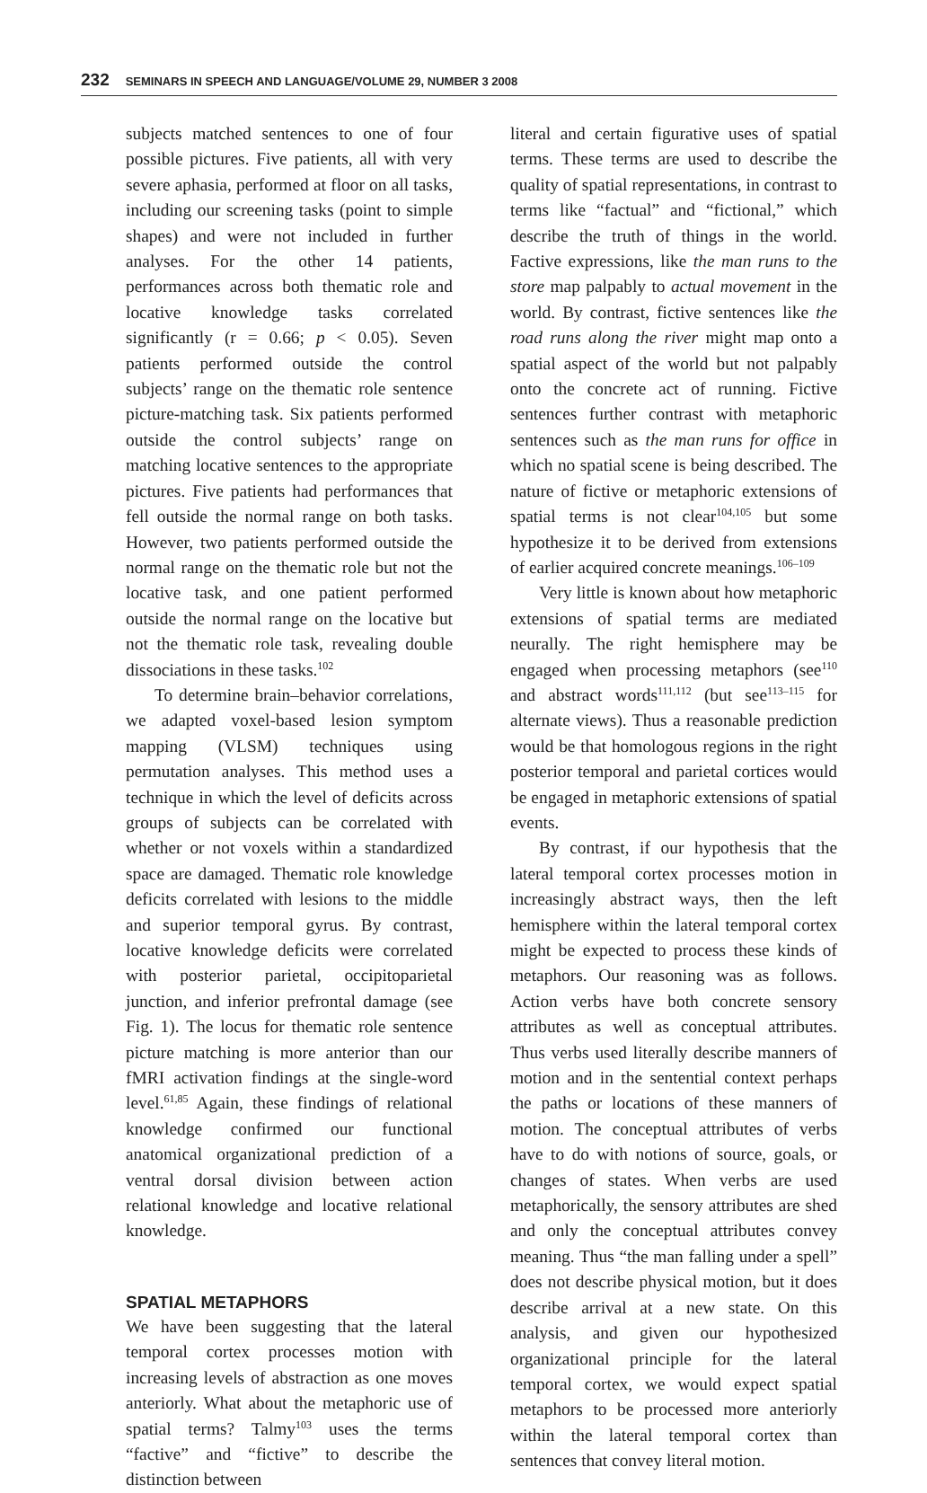232 SEMINARS IN SPEECH AND LANGUAGE/VOLUME 29, NUMBER 3 2008
subjects matched sentences to one of four possible pictures. Five patients, all with very severe aphasia, performed at floor on all tasks, including our screening tasks (point to simple shapes) and were not included in further analyses. For the other 14 patients, performances across both thematic role and locative knowledge tasks correlated significantly (r = 0.66; p < 0.05). Seven patients performed outside the control subjects’ range on the thematic role sentence picture-matching task. Six patients performed outside the control subjects’ range on matching locative sentences to the appropriate pictures. Five patients had performances that fell outside the normal range on both tasks. However, two patients performed outside the normal range on the thematic role but not the locative task, and one patient performed outside the normal range on the locative but not the thematic role task, revealing double dissociations in these tasks.<sup>102</sup>
To determine brain–behavior correlations, we adapted voxel-based lesion symptom mapping (VLSM) techniques using permutation analyses. This method uses a technique in which the level of deficits across groups of subjects can be correlated with whether or not voxels within a standardized space are damaged. Thematic role knowledge deficits correlated with lesions to the middle and superior temporal gyrus. By contrast, locative knowledge deficits were correlated with posterior parietal, occipitoparietal junction, and inferior prefrontal damage (see Fig. 1). The locus for thematic role sentence picture matching is more anterior than our fMRI activation findings at the single-word level.<sup>61,85</sup> Again, these findings of relational knowledge confirmed our functional anatomical organizational prediction of a ventral dorsal division between action relational knowledge and locative relational knowledge.
SPATIAL METAPHORS
We have been suggesting that the lateral temporal cortex processes motion with increasing levels of abstraction as one moves anteriorly. What about the metaphoric use of spatial terms? Talmy<sup>103</sup> uses the terms “factive” and “fictive” to describe the distinction between
literal and certain figurative uses of spatial terms. These terms are used to describe the quality of spatial representations, in contrast to terms like “factual” and “fictional,” which describe the truth of things in the world. Factive expressions, like the man runs to the store map palpably to actual movement in the world. By contrast, fictive sentences like the road runs along the river might map onto a spatial aspect of the world but not palpably onto the concrete act of running. Fictive sentences further contrast with metaphoric sentences such as the man runs for office in which no spatial scene is being described. The nature of fictive or metaphoric extensions of spatial terms is not clear<sup>104,105</sup> but some hypothesize it to be derived from extensions of earlier acquired concrete meanings.<sup>106–109</sup>
Very little is known about how metaphoric extensions of spatial terms are mediated neurally. The right hemisphere may be engaged when processing metaphors (see<sup>110</sup> and abstract words<sup>111,112</sup> (but see<sup>113–115</sup> for alternate views). Thus a reasonable prediction would be that homologous regions in the right posterior temporal and parietal cortices would be engaged in metaphoric extensions of spatial events.
By contrast, if our hypothesis that the lateral temporal cortex processes motion in increasingly abstract ways, then the left hemisphere within the lateral temporal cortex might be expected to process these kinds of metaphors. Our reasoning was as follows. Action verbs have both concrete sensory attributes as well as conceptual attributes. Thus verbs used literally describe manners of motion and in the sentential context perhaps the paths or locations of these manners of motion. The conceptual attributes of verbs have to do with notions of source, goals, or changes of states. When verbs are used metaphorically, the sensory attributes are shed and only the conceptual attributes convey meaning. Thus “the man falling under a spell” does not describe physical motion, but it does describe arrival at a new state. On this analysis, and given our hypothesized organizational principle for the lateral temporal cortex, we would expect spatial metaphors to be processed more anteriorly within the lateral temporal cortex than sentences that convey literal motion.